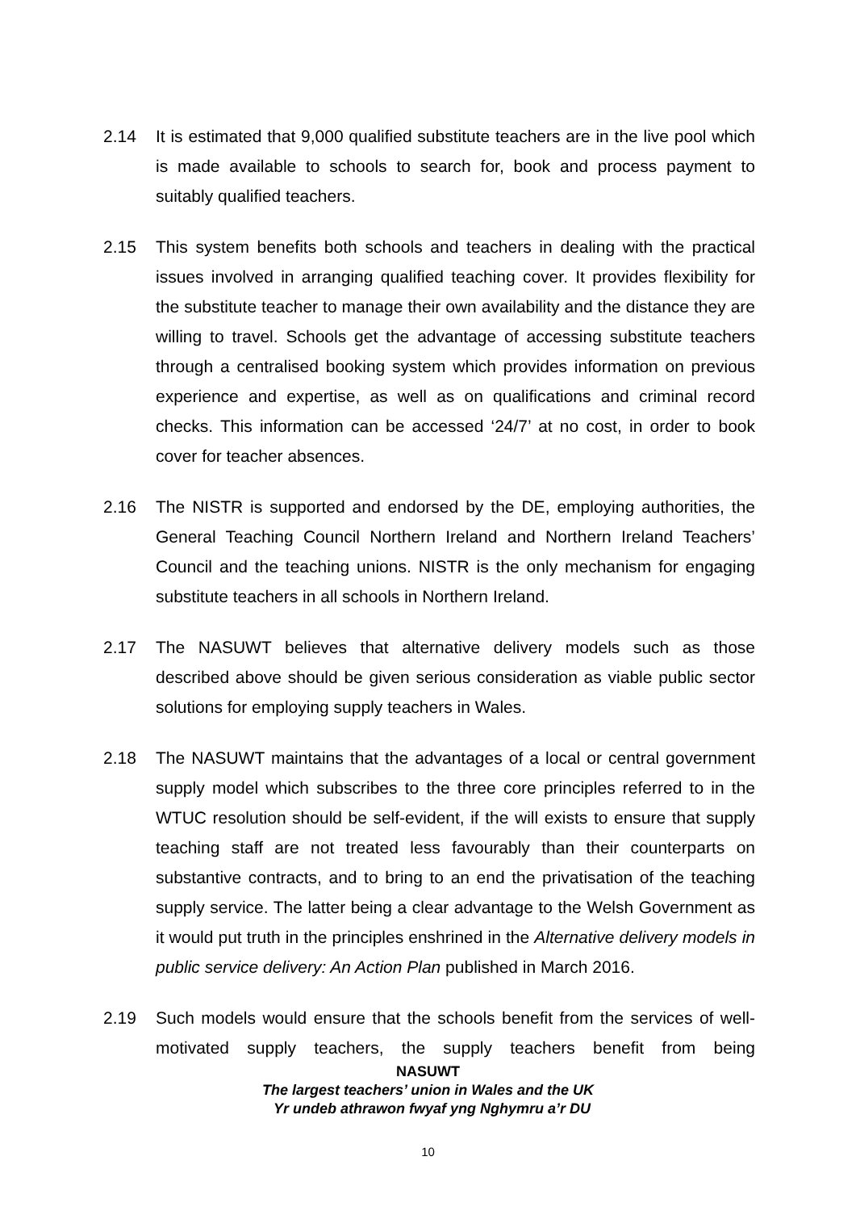2.14 It is estimated that 9,000 qualified substitute teachers are in the live pool which is made available to schools to search for, book and process payment to suitably qualified teachers.
2.15 This system benefits both schools and teachers in dealing with the practical issues involved in arranging qualified teaching cover. It provides flexibility for the substitute teacher to manage their own availability and the distance they are willing to travel. Schools get the advantage of accessing substitute teachers through a centralised booking system which provides information on previous experience and expertise, as well as on qualifications and criminal record checks. This information can be accessed ‘24/7’ at no cost, in order to book cover for teacher absences.
2.16 The NISTR is supported and endorsed by the DE, employing authorities, the General Teaching Council Northern Ireland and Northern Ireland Teachers’ Council and the teaching unions. NISTR is the only mechanism for engaging substitute teachers in all schools in Northern Ireland.
2.17 The NASUWT believes that alternative delivery models such as those described above should be given serious consideration as viable public sector solutions for employing supply teachers in Wales.
2.18 The NASUWT maintains that the advantages of a local or central government supply model which subscribes to the three core principles referred to in the WTUC resolution should be self-evident, if the will exists to ensure that supply teaching staff are not treated less favourably than their counterparts on substantive contracts, and to bring to an end the privatisation of the teaching supply service. The latter being a clear advantage to the Welsh Government as it would put truth in the principles enshrined in the Alternative delivery models in public service delivery: An Action Plan published in March 2016.
2.19 Such models would ensure that the schools benefit from the services of well-motivated supply teachers, the supply teachers benefit from being
NASUWT
The largest teachers’ union in Wales and the UK
Yr undeb athrawon fwyaf yng Nghymru a’r DU
10